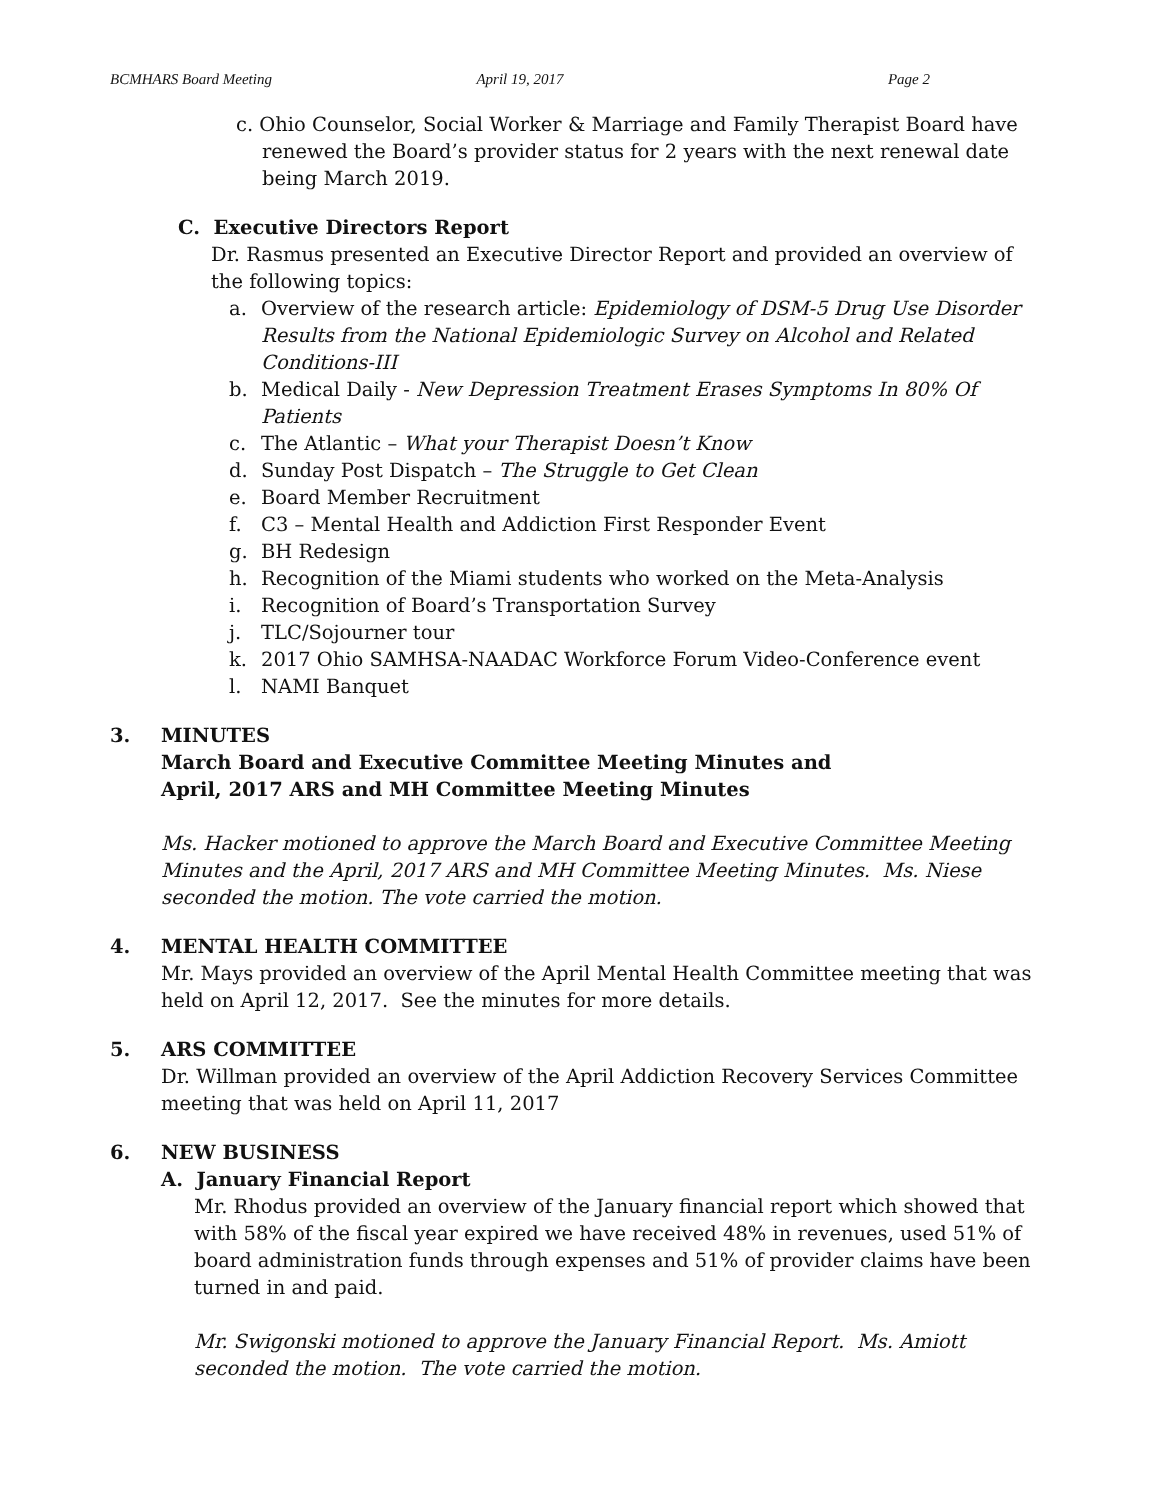BCMHARS Board Meeting April 19, 2017 Page 2
c. Ohio Counselor, Social Worker & Marriage and Family Therapist Board have renewed the Board’s provider status for 2 years with the next renewal date being March 2019.
C. Executive Directors Report
Dr. Rasmus presented an Executive Director Report and provided an overview of the following topics:
a. Overview of the research article: Epidemiology of DSM-5 Drug Use Disorder Results from the National Epidemiologic Survey on Alcohol and Related Conditions-III
b. Medical Daily - New Depression Treatment Erases Symptoms In 80% Of Patients
c. The Atlantic – What your Therapist Doesn’t Know
d. Sunday Post Dispatch – The Struggle to Get Clean
e. Board Member Recruitment
f. C3 – Mental Health and Addiction First Responder Event
g. BH Redesign
h. Recognition of the Miami students who worked on the Meta-Analysis
i. Recognition of Board’s Transportation Survey
j. TLC/Sojourner tour
k. 2017 Ohio SAMHSA-NAADAC Workforce Forum Video-Conference event
l. NAMI Banquet
3. MINUTES
March Board and Executive Committee Meeting Minutes and
April, 2017 ARS and MH Committee Meeting Minutes
Ms. Hacker motioned to approve the March Board and Executive Committee Meeting Minutes and the April, 2017 ARS and MH Committee Meeting Minutes. Ms. Niese seconded the motion. The vote carried the motion.
4. MENTAL HEALTH COMMITTEE
Mr. Mays provided an overview of the April Mental Health Committee meeting that was held on April 12, 2017. See the minutes for more details.
5. ARS COMMITTEE
Dr. Willman provided an overview of the April Addiction Recovery Services Committee meeting that was held on April 11, 2017
6. NEW BUSINESS
A. January Financial Report
Mr. Rhodus provided an overview of the January financial report which showed that with 58% of the fiscal year expired we have received 48% in revenues, used 51% of board administration funds through expenses and 51% of provider claims have been turned in and paid.
Mr. Swigonski motioned to approve the January Financial Report. Ms. Amiott seconded the motion. The vote carried the motion.